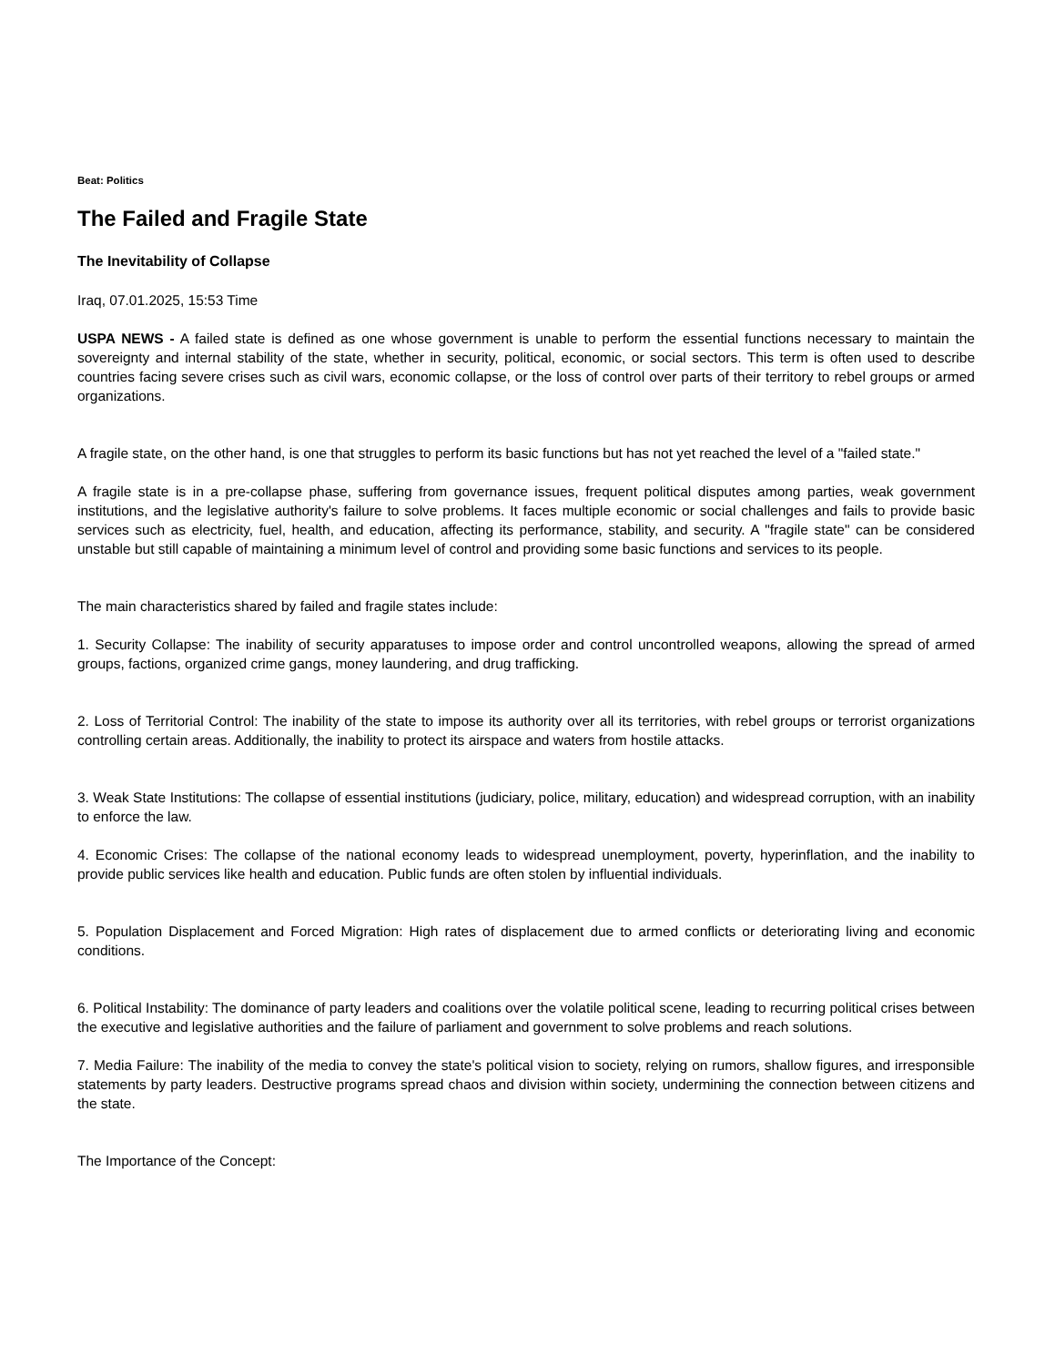Beat: Politics
The Failed and Fragile State
The Inevitability of Collapse
Iraq, 07.01.2025, 15:53 Time
USPA NEWS - A failed state is defined as one whose government is unable to perform the essential functions necessary to maintain the sovereignty and internal stability of the state, whether in security, political, economic, or social sectors. This term is often used to describe countries facing severe crises such as civil wars, economic collapse, or the loss of control over parts of their territory to rebel groups or armed organizations.
A fragile state, on the other hand, is one that struggles to perform its basic functions but has not yet reached the level of a "failed state."
A fragile state is in a pre-collapse phase, suffering from governance issues, frequent political disputes among parties, weak government institutions, and the legislative authority's failure to solve problems. It faces multiple economic or social challenges and fails to provide basic services such as electricity, fuel, health, and education, affecting its performance, stability, and security. A "fragile state" can be considered unstable but still capable of maintaining a minimum level of control and providing some basic functions and services to its people.
The main characteristics shared by failed and fragile states include:
1. Security Collapse: The inability of security apparatuses to impose order and control uncontrolled weapons, allowing the spread of armed groups, factions, organized crime gangs, money laundering, and drug trafficking.
2. Loss of Territorial Control: The inability of the state to impose its authority over all its territories, with rebel groups or terrorist organizations controlling certain areas. Additionally, the inability to protect its airspace and waters from hostile attacks.
3. Weak State Institutions: The collapse of essential institutions (judiciary, police, military, education) and widespread corruption, with an inability to enforce the law.
4. Economic Crises: The collapse of the national economy leads to widespread unemployment, poverty, hyperinflation, and the inability to provide public services like health and education. Public funds are often stolen by influential individuals.
5. Population Displacement and Forced Migration: High rates of displacement due to armed conflicts or deteriorating living and economic conditions.
6. Political Instability: The dominance of party leaders and coalitions over the volatile political scene, leading to recurring political crises between the executive and legislative authorities and the failure of parliament and government to solve problems and reach solutions.
7. Media Failure: The inability of the media to convey the state's political vision to society, relying on rumors, shallow figures, and irresponsible statements by party leaders. Destructive programs spread chaos and division within society, undermining the connection between citizens and the state.
The Importance of the Concept: